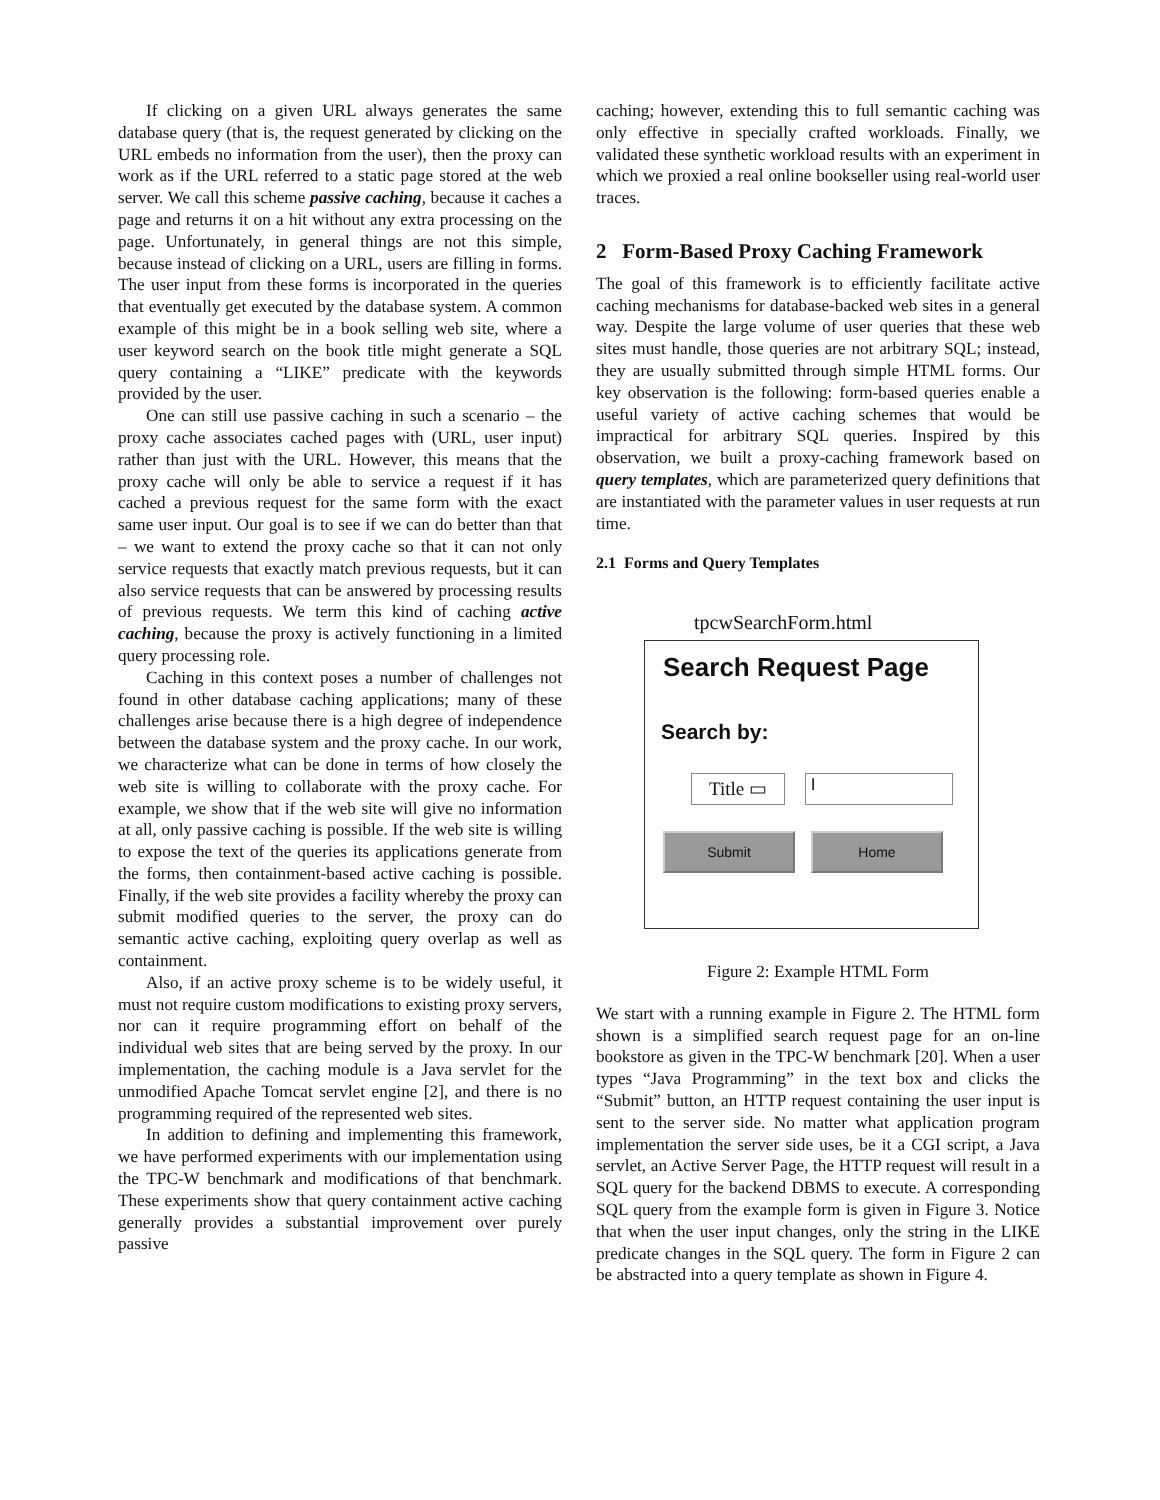If clicking on a given URL always generates the same database query (that is, the request generated by clicking on the URL embeds no information from the user), then the proxy can work as if the URL referred to a static page stored at the web server. We call this scheme passive caching, because it caches a page and returns it on a hit without any extra processing on the page. Unfortunately, in general things are not this simple, because instead of clicking on a URL, users are filling in forms. The user input from these forms is incorporated in the queries that eventually get executed by the database system. A common example of this might be in a book selling web site, where a user keyword search on the book title might generate a SQL query containing a “LIKE” predicate with the keywords provided by the user.
One can still use passive caching in such a scenario – the proxy cache associates cached pages with (URL, user input) rather than just with the URL. However, this means that the proxy cache will only be able to service a request if it has cached a previous request for the same form with the exact same user input. Our goal is to see if we can do better than that – we want to extend the proxy cache so that it can not only service requests that exactly match previous requests, but it can also service requests that can be answered by processing results of previous requests. We term this kind of caching active caching, because the proxy is actively functioning in a limited query processing role.
Caching in this context poses a number of challenges not found in other database caching applications; many of these challenges arise because there is a high degree of independence between the database system and the proxy cache. In our work, we characterize what can be done in terms of how closely the web site is willing to collaborate with the proxy cache. For example, we show that if the web site will give no information at all, only passive caching is possible. If the web site is willing to expose the text of the queries its applications generate from the forms, then containment-based active caching is possible. Finally, if the web site provides a facility whereby the proxy can submit modified queries to the server, the proxy can do semantic active caching, exploiting query overlap as well as containment.
Also, if an active proxy scheme is to be widely useful, it must not require custom modifications to existing proxy servers, nor can it require programming effort on behalf of the individual web sites that are being served by the proxy. In our implementation, the caching module is a Java servlet for the unmodified Apache Tomcat servlet engine [2], and there is no programming required of the represented web sites.
In addition to defining and implementing this framework, we have performed experiments with our implementation using the TPC-W benchmark and modifications of that benchmark. These experiments show that query containment active caching generally provides a substantial improvement over purely passive
caching; however, extending this to full semantic caching was only effective in specially crafted workloads. Finally, we validated these synthetic workload results with an experiment in which we proxied a real online bookseller using real-world user traces.
2 Form-Based Proxy Caching Framework
The goal of this framework is to efficiently facilitate active caching mechanisms for database-backed web sites in a general way. Despite the large volume of user queries that these web sites must handle, those queries are not arbitrary SQL; instead, they are usually submitted through simple HTML forms. Our key observation is the following: form-based queries enable a useful variety of active caching schemes that would be impractical for arbitrary SQL queries. Inspired by this observation, we built a proxy-caching framework based on query templates, which are parameterized query definitions that are instantiated with the parameter values in user requests at run time.
2.1 Forms and Query Templates
tpcwSearchForm.html
Search Request Page
Search by:
Title ▭
I
Submit Home
Figure 2: Example HTML Form
We start with a running example in Figure 2. The HTML form shown is a simplified search request page for an on-line bookstore as given in the TPC-W benchmark [20]. When a user types “Java Programming” in the text box and clicks the “Submit” button, an HTTP request containing the user input is sent to the server side. No matter what application program implementation the server side uses, be it a CGI script, a Java servlet, an Active Server Page, the HTTP request will result in a SQL query for the backend DBMS to execute. A corresponding SQL query from the example form is given in Figure 3. Notice that when the user input changes, only the string in the LIKE predicate changes in the SQL query. The form in Figure 2 can be abstracted into a query template as shown in Figure 4.